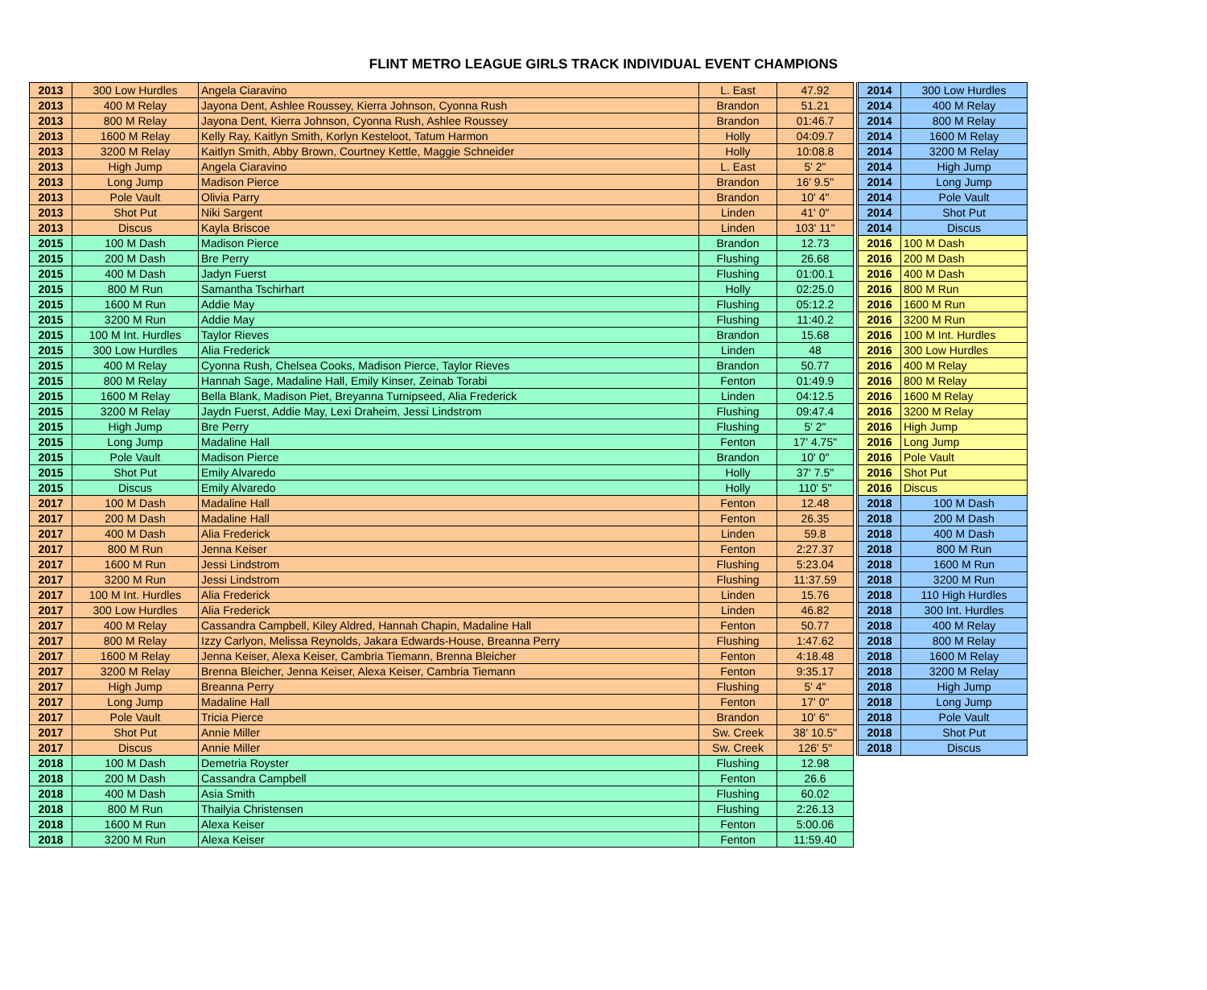FLINT METRO LEAGUE GIRLS TRACK INDIVIDUAL EVENT CHAMPIONS
| 2013 | 300 Low Hurdles | Angela Ciaravino | L. East | 47.92 |
| 2013 | 400 M Relay | Jayona Dent, Ashlee Roussey, Kierra Johnson, Cyonna Rush | Brandon | 51.21 |
| 2013 | 800 M Relay | Jayona Dent, Kierra Johnson, Cyonna Rush, Ashlee Roussey | Brandon | 01:46.7 |
| 2013 | 1600 M Relay | Kelly Ray, Kaitlyn Smith, Korlyn Kesteloot, Tatum Harmon | Holly | 04:09.7 |
| 2013 | 3200 M Relay | Kaitlyn Smith, Abby Brown, Courtney Kettle, Maggie Schneider | Holly | 10:08.8 |
| 2013 | High Jump | Angela Ciaravino | L. East | 5' 2" |
| 2013 | Long Jump | Madison Pierce | Brandon | 16' 9.5" |
| 2013 | Pole Vault | Olivia Parry | Brandon | 10' 4" |
| 2013 | Shot Put | Niki Sargent | Linden | 41' 0" |
| 2013 | Discus | Kayla Briscoe | Linden | 103' 11" |
| 2015 | 100 M Dash | Madison Pierce | Brandon | 12.73 |
| 2015 | 200 M Dash | Bre Perry | Flushing | 26.68 |
| 2015 | 400 M Dash | Jadyn Fuerst | Flushing | 01:00.1 |
| 2015 | 800 M Run | Samantha Tschirhart | Holly | 02:25.0 |
| 2015 | 1600 M Run | Addie May | Flushing | 05:12.2 |
| 2015 | 3200 M Run | Addie May | Flushing | 11:40.2 |
| 2015 | 100 M Int. Hurdles | Taylor Rieves | Brandon | 15.68 |
| 2015 | 300 Low Hurdles | Alia Frederick | Linden | 48 |
| 2015 | 400 M Relay | Cyonna Rush, Chelsea Cooks, Madison Pierce, Taylor Rieves | Brandon | 50.77 |
| 2015 | 800 M Relay | Hannah Sage, Madaline Hall, Emily Kinser, Zeinab Torabi | Fenton | 01:49.9 |
| 2015 | 1600 M Relay | Bella Blank, Madison Piet, Breyanna Turnipseed, Alia Frederick | Linden | 04:12.5 |
| 2015 | 3200 M Relay | Jaydn Fuerst, Addie May, Lexi Draheim, Jessi Lindstrom | Flushing | 09:47.4 |
| 2015 | High Jump | Bre Perry | Flushing | 5' 2" |
| 2015 | Long Jump | Madaline Hall | Fenton | 17' 4.75" |
| 2015 | Pole Vault | Madison Pierce | Brandon | 10' 0" |
| 2015 | Shot Put | Emily Alvaredo | Holly | 37' 7.5" |
| 2015 | Discus | Emily Alvaredo | Holly | 110' 5" |
| 2017 | 100 M Dash | Madaline Hall | Fenton | 12.48 |
| 2017 | 200 M Dash | Madaline Hall | Fenton | 26.35 |
| 2017 | 400 M Dash | Alia Frederick | Linden | 59.8 |
| 2017 | 800 M Run | Jenna Keiser | Fenton | 2:27.37 |
| 2017 | 1600 M Run | Jessi Lindstrom | Flushing | 5:23.04 |
| 2017 | 3200 M Run | Jessi Lindstrom | Flushing | 11:37.59 |
| 2017 | 100 M Int. Hurdles | Alia Frederick | Linden | 15.76 |
| 2017 | 300 Low Hurdles | Alia Frederick | Linden | 46.82 |
| 2017 | 400 M Relay | Cassandra Campbell, Kiley Aldred, Hannah Chapin, Madaline Hall | Fenton | 50.77 |
| 2017 | 800 M Relay | Izzy Carlyon, Melissa Reynolds, Jakara Edwards-House, Breanna Perry | Flushing | 1:47.62 |
| 2017 | 1600 M Relay | Jenna Keiser, Alexa Keiser, Cambria Tiemann, Brenna Bleicher | Fenton | 4:18.48 |
| 2017 | 3200 M Relay | Brenna Bleicher, Jenna Keiser, Alexa Keiser, Cambria Tiemann | Fenton | 9:35.17 |
| 2017 | High Jump | Breanna Perry | Flushing | 5' 4" |
| 2017 | Long Jump | Madaline Hall | Fenton | 17' 0" |
| 2017 | Pole Vault | Tricia Pierce | Brandon | 10' 6" |
| 2017 | Shot Put | Annie Miller | Sw. Creek | 38' 10.5" |
| 2017 | Discus | Annie Miller | Sw. Creek | 126' 5" |
| 2018 | 100 M Dash | Demetria Royster | Flushing | 12.98 |
| 2018 | 200 M Dash | Cassandra Campbell | Fenton | 26.6 |
| 2018 | 400 M Dash | Asia Smith | Flushing | 60.02 |
| 2018 | 800 M Run | Thailyia Christensen | Flushing | 2:26.13 |
| 2018 | 1600 M Run | Alexa Keiser | Fenton | 5:00.06 |
| 2018 | 3200 M Run | Alexa Keiser | Fenton | 11:59.40 |
| 2014 | 300 Low Hurdles |
| 2014 | 400 M Relay |
| 2014 | 800 M Relay |
| 2014 | 1600 M Relay |
| 2014 | 3200 M Relay |
| 2014 | High Jump |
| 2014 | Long Jump |
| 2014 | Pole Vault |
| 2014 | Shot Put |
| 2014 | Discus |
| 2016 | 100 M Dash |
| 2016 | 200 M Dash |
| 2016 | 400 M Dash |
| 2016 | 800 M Run |
| 2016 | 1600 M Run |
| 2016 | 3200 M Run |
| 2016 | 100 M Int. Hurdles |
| 2016 | 300 Low Hurdles |
| 2016 | 400 M Relay |
| 2016 | 800 M Relay |
| 2016 | 1600 M Relay |
| 2016 | 3200 M Relay |
| 2016 | High Jump |
| 2016 | Long Jump |
| 2016 | Pole Vault |
| 2016 | Shot Put |
| 2016 | Discus |
| 2018 | 100 M Dash |
| 2018 | 200 M Dash |
| 2018 | 400 M Dash |
| 2018 | 800 M Run |
| 2018 | 1600 M Run |
| 2018 | 3200 M Run |
| 2018 | 110 High Hurdles |
| 2018 | 300 Int. Hurdles |
| 2018 | 400 M Relay |
| 2018 | 800 M Relay |
| 2018 | 1600 M Relay |
| 2018 | 3200 M Relay |
| 2018 | High Jump |
| 2018 | Long Jump |
| 2018 | Pole Vault |
| 2018 | Shot Put |
| 2018 | Discus |